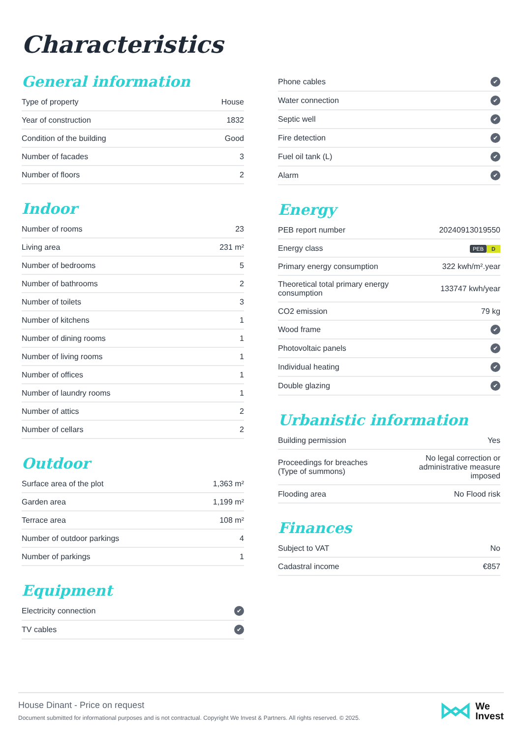Characteristics
General information
| Type of property | House |
| Year of construction | 1832 |
| Condition of the building | Good |
| Number of facades | 3 |
| Number of floors | 2 |
Indoor
| Number of rooms | 23 |
| Living area | 231 m² |
| Number of bedrooms | 5 |
| Number of bathrooms | 2 |
| Number of toilets | 3 |
| Number of kitchens | 1 |
| Number of dining rooms | 1 |
| Number of living rooms | 1 |
| Number of offices | 1 |
| Number of laundry rooms | 1 |
| Number of attics | 2 |
| Number of cellars | 2 |
Outdoor
| Surface area of the plot | 1,363 m² |
| Garden area | 1,199 m² |
| Terrace area | 108 m² |
| Number of outdoor parkings | 4 |
| Number of parkings | 1 |
Equipment
| Electricity connection | ✔ |
| TV cables | ✔ |
| Phone cables | ✔ |
| Water connection | ✔ |
| Septic well | ✔ |
| Fire detection | ✔ |
| Fuel oil tank (L) | ✔ |
| Alarm | ✔ |
Energy
| PEB report number | 20240913019550 |
| Energy class | PEB D |
| Primary energy consumption | 322 kwh/m².year |
| Theoretical total primary energy consumption | 133747 kwh/year |
| CO2 emission | 79 kg |
| Wood frame | ✔ |
| Photovoltaic panels | ✔ |
| Individual heating | ✔ |
| Double glazing | ✔ |
Urbanistic information
| Building permission | Yes |
| Proceedings for breaches (Type of summons) | No legal correction or administrative measure imposed |
| Flooding area | No Flood risk |
Finances
| Subject to VAT | No |
| Cadastral income | €857 |
House Dinant - Price on request
Document submitted for informational purposes and is not contractual. Copyright We Invest & Partners. All rights reserved. © 2025.
We
Invest